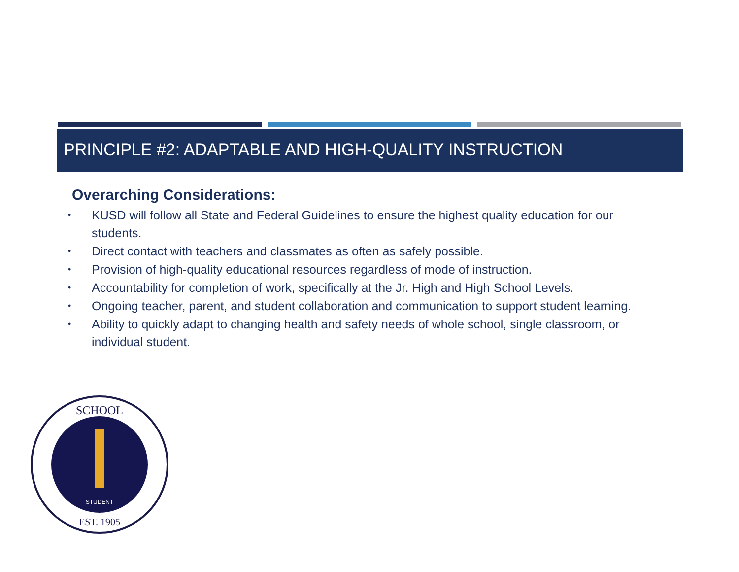PRINCIPLE #2: ADAPTABLE AND HIGH-QUALITY INSTRUCTION
Overarching Considerations:
• KUSD will follow all State and Federal Guidelines to ensure the highest quality education for our students.
• Direct contact with teachers and classmates as often as safely possible.
• Provision of high-quality educational resources regardless of mode of instruction.
• Accountability for completion of work, specifically at the Jr. High and High School Levels.
• Ongoing teacher, parent, and student collaboration and communication to support student learning.
• Ability to quickly adapt to changing health and safety needs of whole school, single classroom, or individual student.
SCHOOL
EST. 1905
STUDENT